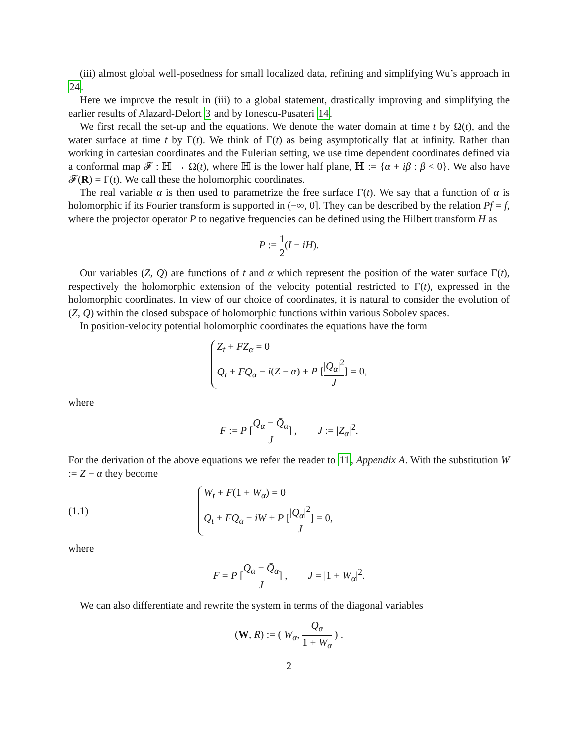(iii) almost global well-posedness for small localized data, refining and simplifying Wu’s approach in 24.
Here we improve the result in (iii) to a global statement, drastically improving and simplifying the earlier results of Alazard-Delort 3 and by Ionescu-Pusateri 14.
We first recall the set-up and the equations. We denote the water domain at time t by Ω(t), and the water surface at time t by Γ(t). We think of Γ(t) as being asymptotically flat at infinity. Rather than working in cartesian coordinates and the Eulerian setting, we use time dependent coordinates defined via a conformal map 𝓕 : ℍ → Ω(t), where ℍ is the lower half plane, ℍ := {α + iβ : β < 0}. We also have 𝓕(R) = Γ(t). We call these the holomorphic coordinates.
The real variable α is then used to parametrize the free surface Γ(t). We say that a function of α is holomorphic if its Fourier transform is supported in (−∞, 0]. They can be described by the relation Pf = f, where the projector operator P to negative frequencies can be defined using the Hilbert transform H as
P := 1 2(I − iH).
Our variables (Z, Q) are functions of t and α which represent the position of the water surface Γ(t), respectively the holomorphic extension of the velocity potential restricted to Γ(t), expressed in the holomorphic coordinates. In view of our choice of coordinates, it is natural to consider the evolution of (Z, Q) within the closed subspace of holomorphic functions within various Sobolev spaces.
In position-velocity potential holomorphic coordinates the equations have the form
Z<sub>t</sub> + FZ<sub>α</sub> = 0
Q<sub>t</sub> + FQ<sub>α</sub> − i(Z − α) + P [|Q<sub>α</sub>|<sup>2</sup> J] = 0,
where
F := P [Q<sub>α</sub> − Q̄<sub>α</sub> J] , J := |Z<sub>α</sub>|<sup>2</sup>.
For the derivation of the above equations we refer the reader to 11, Appendix A. With the substitution W := Z − α they become
(1.1) W<sub>t</sub> + F(1 + W<sub>α</sub>) = 0
Q<sub>t</sub> + FQ<sub>α</sub> − iW + P [|Q<sub>α</sub>|<sup>2</sup> J] = 0,
where
F = P [Q<sub>α</sub> − Q̄<sub>α</sub> J] , J = |1 + W<sub>α</sub>|<sup>2</sup>.
We can also differentiate and rewrite the system in terms of the diagonal variables
(W, R) := ( W<sub>α</sub>, Q<sub>α</sub> 1 + W<sub>α</sub> ) .
2